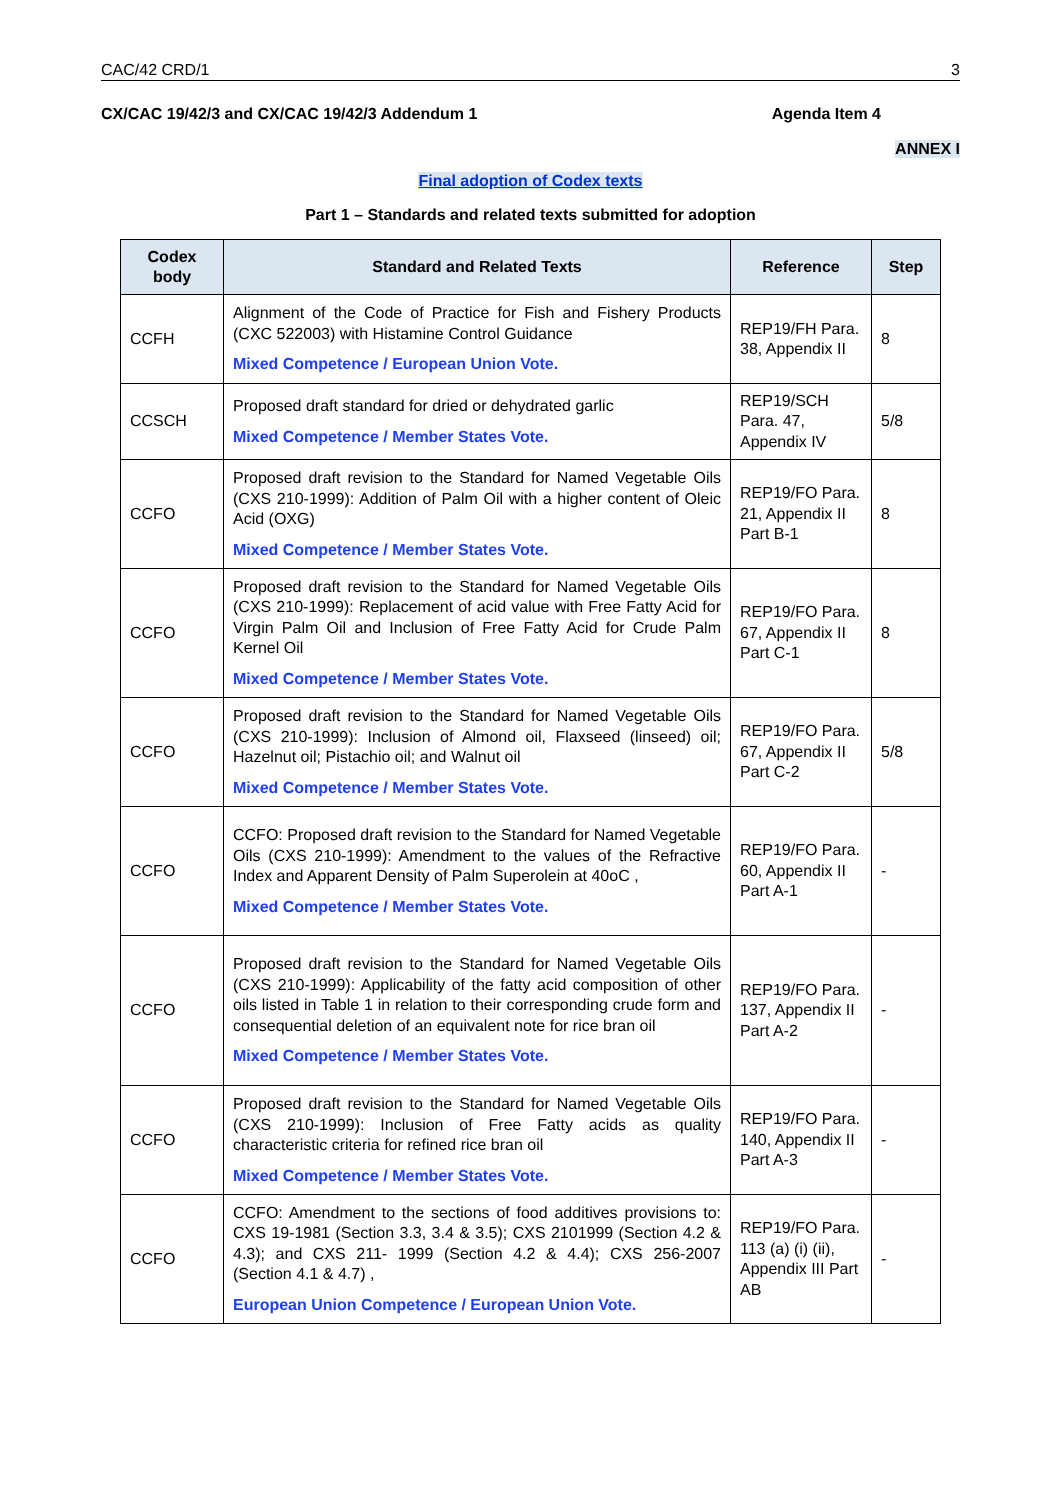CAC/42 CRD/1 3
CX/CAC 19/42/3 and CX/CAC 19/42/3 Addendum 1 Agenda Item 4
ANNEX I
Final adoption of Codex texts
Part 1 – Standards and related texts submitted for adoption
| Codex body | Standard and Related Texts | Reference | Step |
| --- | --- | --- | --- |
| CCFH | Alignment of the Code of Practice for Fish and Fishery Products (CXC 522003) with Histamine Control Guidance Mixed Competence / European Union Vote. | REP19/FH Para. 38, Appendix II | 8 |
| CCSCH | Proposed draft standard for dried or dehydrated garlic Mixed Competence / Member States Vote. | REP19/SCH Para. 47, Appendix IV | 5/8 |
| CCFO | Proposed draft revision to the Standard for Named Vegetable Oils (CXS 210-1999): Addition of Palm Oil with a higher content of Oleic Acid (OXG) Mixed Competence / Member States Vote. | REP19/FO Para. 21, Appendix II Part B-1 | 8 |
| CCFO | Proposed draft revision to the Standard for Named Vegetable Oils (CXS 210-1999): Replacement of acid value with Free Fatty Acid for Virgin Palm Oil and Inclusion of Free Fatty Acid for Crude Palm Kernel Oil Mixed Competence / Member States Vote. | REP19/FO Para. 67, Appendix II Part C-1 | 8 |
| CCFO | Proposed draft revision to the Standard for Named Vegetable Oils (CXS 210-1999): Inclusion of Almond oil, Flaxseed (linseed) oil; Hazelnut oil; Pistachio oil; and Walnut oil Mixed Competence / Member States Vote. | REP19/FO Para. 67, Appendix II Part C-2 | 5/8 |
| CCFO | CCFO: Proposed draft revision to the Standard for Named Vegetable Oils (CXS 210-1999): Amendment to the values of the Refractive Index and Apparent Density of Palm Superolein at 40oC , Mixed Competence / Member States Vote. | REP19/FO Para. 60, Appendix II Part A-1 | - |
| CCFO | Proposed draft revision to the Standard for Named Vegetable Oils (CXS 210-1999): Applicability of the fatty acid composition of other oils listed in Table 1 in relation to their corresponding crude form and consequential deletion of an equivalent note for rice bran oil Mixed Competence / Member States Vote. | REP19/FO Para. 137, Appendix II Part A-2 | - |
| CCFO | Proposed draft revision to the Standard for Named Vegetable Oils (CXS 210-1999): Inclusion of Free Fatty acids as quality characteristic criteria for refined rice bran oil Mixed Competence / Member States Vote. | REP19/FO Para. 140, Appendix II Part A-3 | - |
| CCFO | CCFO: Amendment to the sections of food additives provisions to: CXS 19-1981 (Section 3.3, 3.4 & 3.5); CXS 2101999 (Section 4.2 & 4.3); and CXS 211- 1999 (Section 4.2 & 4.4); CXS 256-2007 (Section 4.1 & 4.7) , European Union Competence / European Union Vote. | REP19/FO Para. 113 (a) (i) (ii), Appendix III Part AB | - |